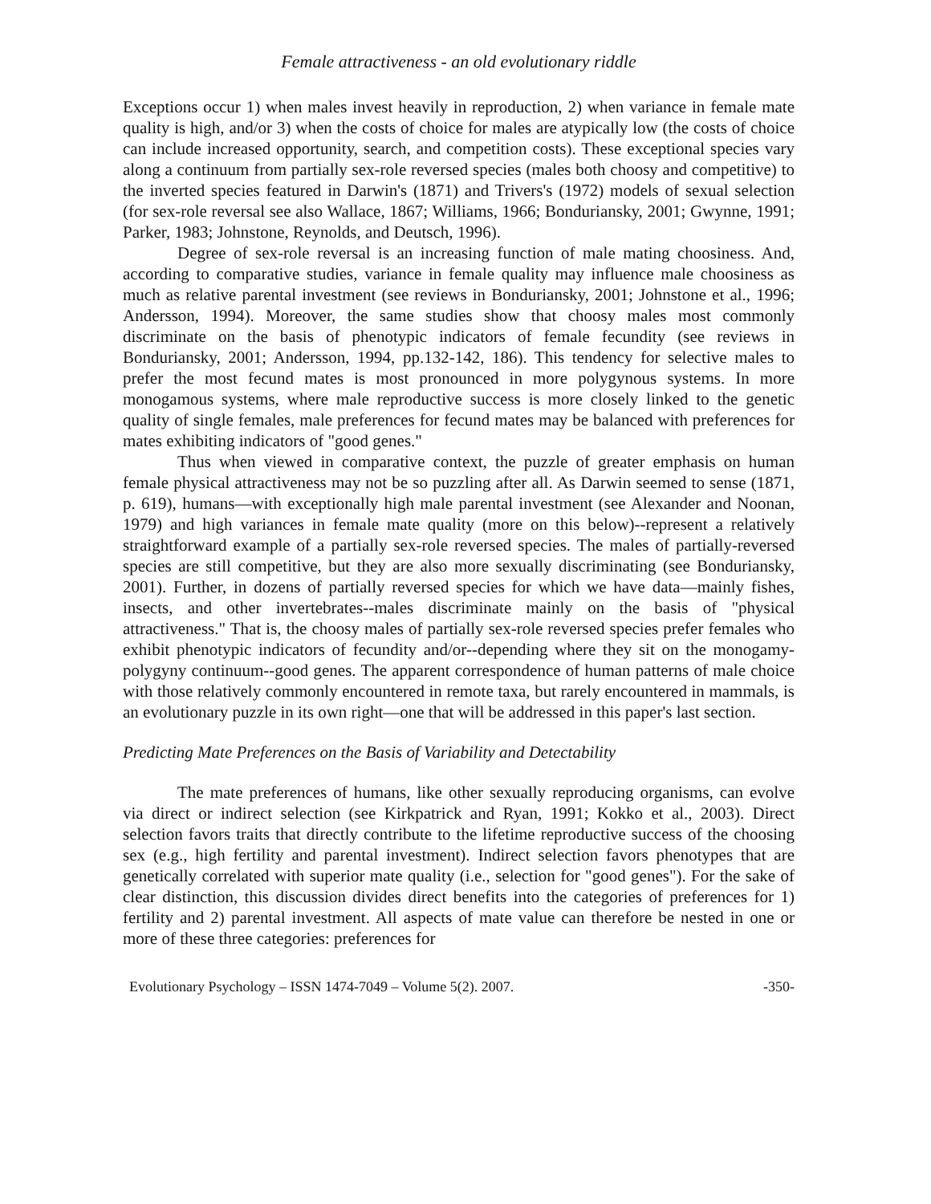Female attractiveness - an old evolutionary riddle
Exceptions occur 1) when males invest heavily in reproduction, 2) when variance in female mate quality is high, and/or 3) when the costs of choice for males are atypically low (the costs of choice can include increased opportunity, search, and competition costs). These exceptional species vary along a continuum from partially sex-role reversed species (males both choosy and competitive) to the inverted species featured in Darwin's (1871) and Trivers's (1972) models of sexual selection (for sex-role reversal see also Wallace, 1867; Williams, 1966; Bonduriansky, 2001; Gwynne, 1991; Parker, 1983; Johnstone, Reynolds, and Deutsch, 1996).
Degree of sex-role reversal is an increasing function of male mating choosiness. And, according to comparative studies, variance in female quality may influence male choosiness as much as relative parental investment (see reviews in Bonduriansky, 2001; Johnstone et al., 1996; Andersson, 1994). Moreover, the same studies show that choosy males most commonly discriminate on the basis of phenotypic indicators of female fecundity (see reviews in Bonduriansky, 2001; Andersson, 1994, pp.132-142, 186). This tendency for selective males to prefer the most fecund mates is most pronounced in more polygynous systems. In more monogamous systems, where male reproductive success is more closely linked to the genetic quality of single females, male preferences for fecund mates may be balanced with preferences for mates exhibiting indicators of "good genes."
Thus when viewed in comparative context, the puzzle of greater emphasis on human female physical attractiveness may not be so puzzling after all. As Darwin seemed to sense (1871, p. 619), humans—with exceptionally high male parental investment (see Alexander and Noonan, 1979) and high variances in female mate quality (more on this below)--represent a relatively straightforward example of a partially sex-role reversed species. The males of partially-reversed species are still competitive, but they are also more sexually discriminating (see Bonduriansky, 2001). Further, in dozens of partially reversed species for which we have data—mainly fishes, insects, and other invertebrates--males discriminate mainly on the basis of "physical attractiveness." That is, the choosy males of partially sex-role reversed species prefer females who exhibit phenotypic indicators of fecundity and/or--depending where they sit on the monogamy-polygyny continuum--good genes. The apparent correspondence of human patterns of male choice with those relatively commonly encountered in remote taxa, but rarely encountered in mammals, is an evolutionary puzzle in its own right—one that will be addressed in this paper's last section.
Predicting Mate Preferences on the Basis of Variability and Detectability
The mate preferences of humans, like other sexually reproducing organisms, can evolve via direct or indirect selection (see Kirkpatrick and Ryan, 1991; Kokko et al., 2003). Direct selection favors traits that directly contribute to the lifetime reproductive success of the choosing sex (e.g., high fertility and parental investment). Indirect selection favors phenotypes that are genetically correlated with superior mate quality (i.e., selection for "good genes"). For the sake of clear distinction, this discussion divides direct benefits into the categories of preferences for 1) fertility and 2) parental investment. All aspects of mate value can therefore be nested in one or more of these three categories: preferences for
Evolutionary Psychology – ISSN 1474-7049 – Volume 5(2). 2007. -350-